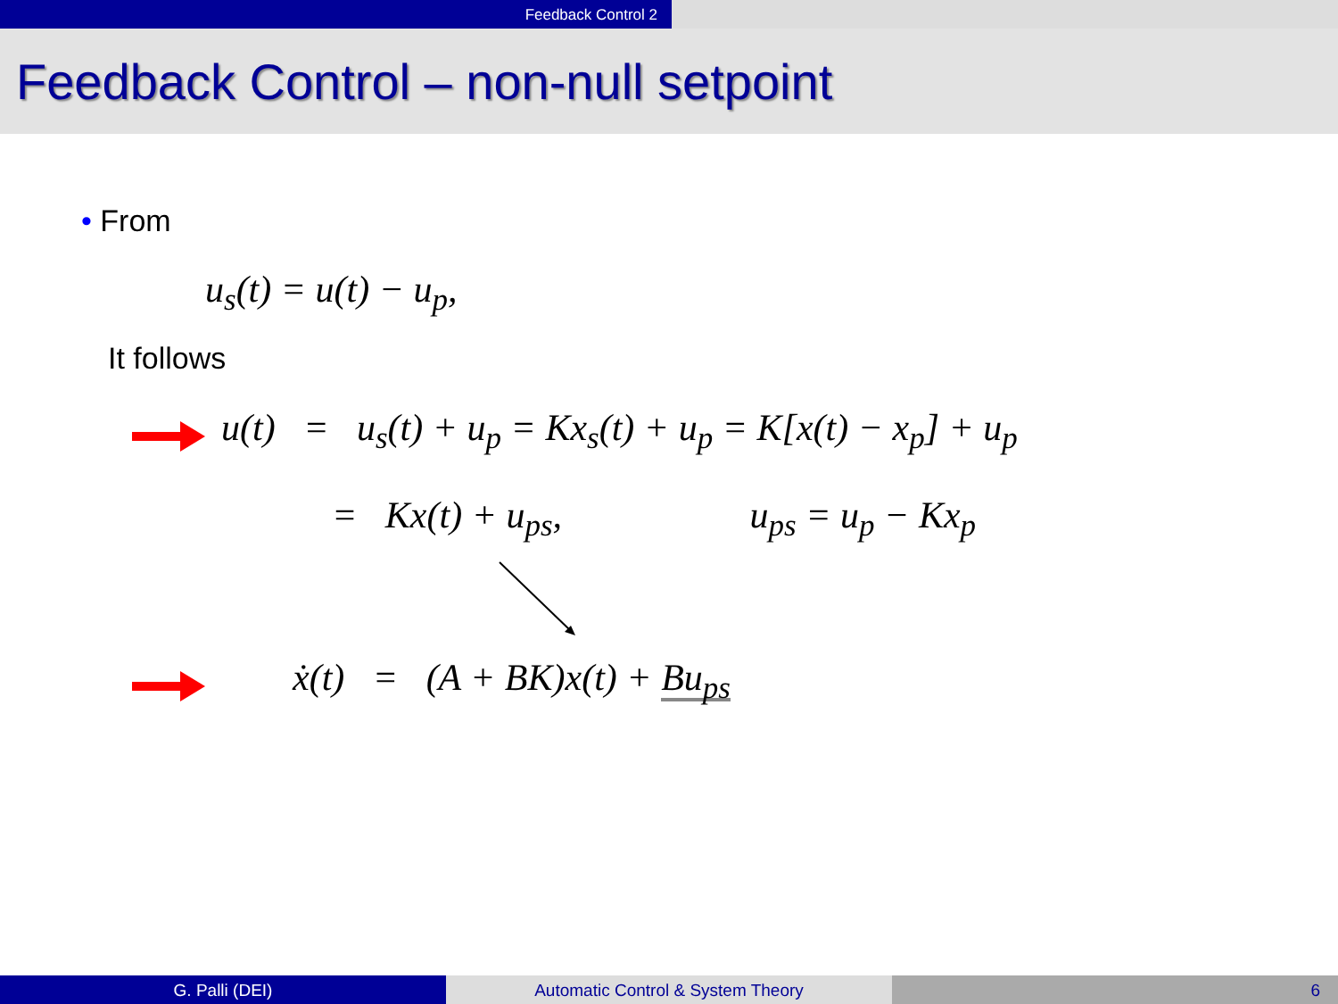Feedback Control 2
Feedback Control – non-null setpoint
• From
u<sub>s</sub>(t) = u(t) − u<sub>p</sub>,
It follows
u(t) = u<sub>s</sub>(t) + u<sub>p</sub> = Kx<sub>s</sub>(t) + u<sub>p</sub> = K[x(t) − x<sub>p</sub>] + u<sub>p</sub>
= Kx(t) + u<sub>ps</sub>, u<sub>ps</sub> = u<sub>p</sub> − Kx<sub>p</sub>
ẋ(t) = (A + BK)x(t) + Bu<sub>ps</sub>
G. Palli (DEI) Automatic Control & System Theory 6